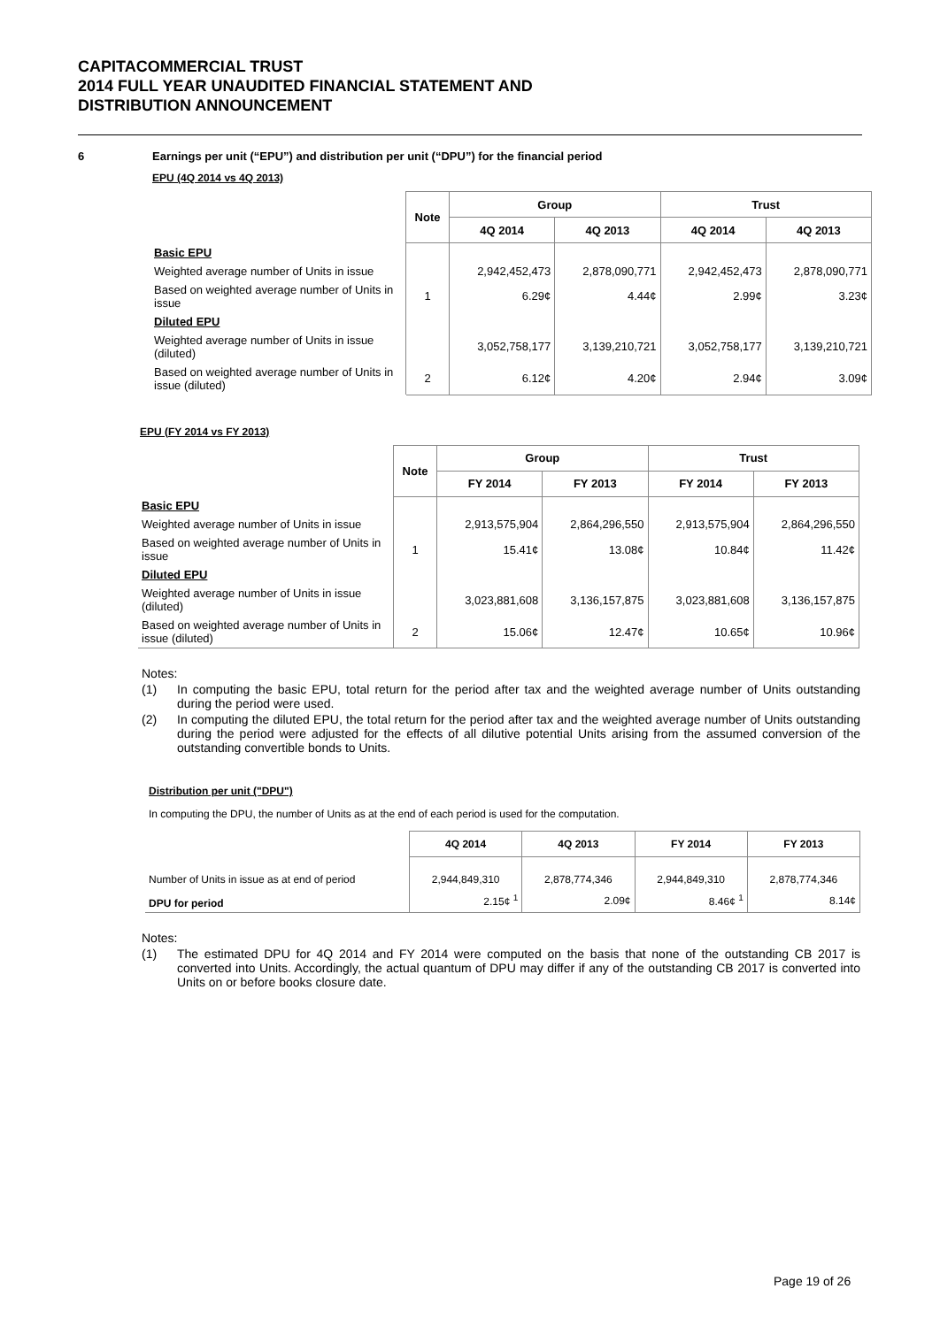CAPITACOMMERCIAL TRUST
2014 FULL YEAR UNAUDITED FINANCIAL STATEMENT AND
DISTRIBUTION ANNOUNCEMENT
6 Earnings per unit (“EPU”) and distribution per unit (“DPU”) for the financial period
EPU (4Q 2014 vs 4Q 2013)
| | Note | Group | | Trust | |
| | | 4Q 2014 | 4Q 2013 | 4Q 2014 | 4Q 2013 |
| Basic EPU | | | | | |
| Weighted average number of Units in issue | | 2,942,452,473 | 2,878,090,771 | 2,942,452,473 | 2,878,090,771 |
| Based on weighted average number of Units in issue | 1 | 6.29¢ | 4.44¢ | 2.99¢ | 3.23¢ |
| Diluted EPU | | | | | |
| Weighted average number of Units in issue (diluted) | | 3,052,758,177 | 3,139,210,721 | 3,052,758,177 | 3,139,210,721 |
| Based on weighted average number of Units in issue (diluted) | 2 | 6.12¢ | 4.20¢ | 2.94¢ | 3.09¢ |
EPU (FY 2014 vs FY 2013)
| | Note | Group | | Trust | |
| | | FY 2014 | FY 2013 | FY 2014 | FY 2013 |
| Basic EPU | | | | | |
| Weighted average number of Units in issue | | 2,913,575,904 | 2,864,296,550 | 2,913,575,904 | 2,864,296,550 |
| Based on weighted average number of Units in issue | 1 | 15.41¢ | 13.08¢ | 10.84¢ | 11.42¢ |
| Diluted EPU | | | | | |
| Weighted average number of Units in issue (diluted) | | 3,023,881,608 | 3,136,157,875 | 3,023,881,608 | 3,136,157,875 |
| Based on weighted average number of Units in issue (diluted) | 2 | 15.06¢ | 12.47¢ | 10.65¢ | 10.96¢ |
Notes:
(1) In computing the basic EPU, total return for the period after tax and the weighted average number of Units outstanding during the period were used.
(2) In computing the diluted EPU, the total return for the period after tax and the weighted average number of Units outstanding during the period were adjusted for the effects of all dilutive potential Units arising from the assumed conversion of the outstanding convertible bonds to Units.
Distribution per unit ("DPU")
In computing the DPU, the number of Units as at the end of each period is used for the computation.
| | 4Q 2014 | 4Q 2013 | FY 2014 | FY 2013 |
| Number of Units in issue as at end of period | 2,944,849,310 | 2,878,774,346 | 2,944,849,310 | 2,878,774,346 |
| DPU for period | 2.15¢ <sup>1</sup> | 2.09¢ | 8.46¢ <sup>1</sup> | 8.14¢ |
Notes:
(1) The estimated DPU for 4Q 2014 and FY 2014 were computed on the basis that none of the outstanding CB 2017 is converted into Units. Accordingly, the actual quantum of DPU may differ if any of the outstanding CB 2017 is converted into Units on or before books closure date.
Page 19 of 26